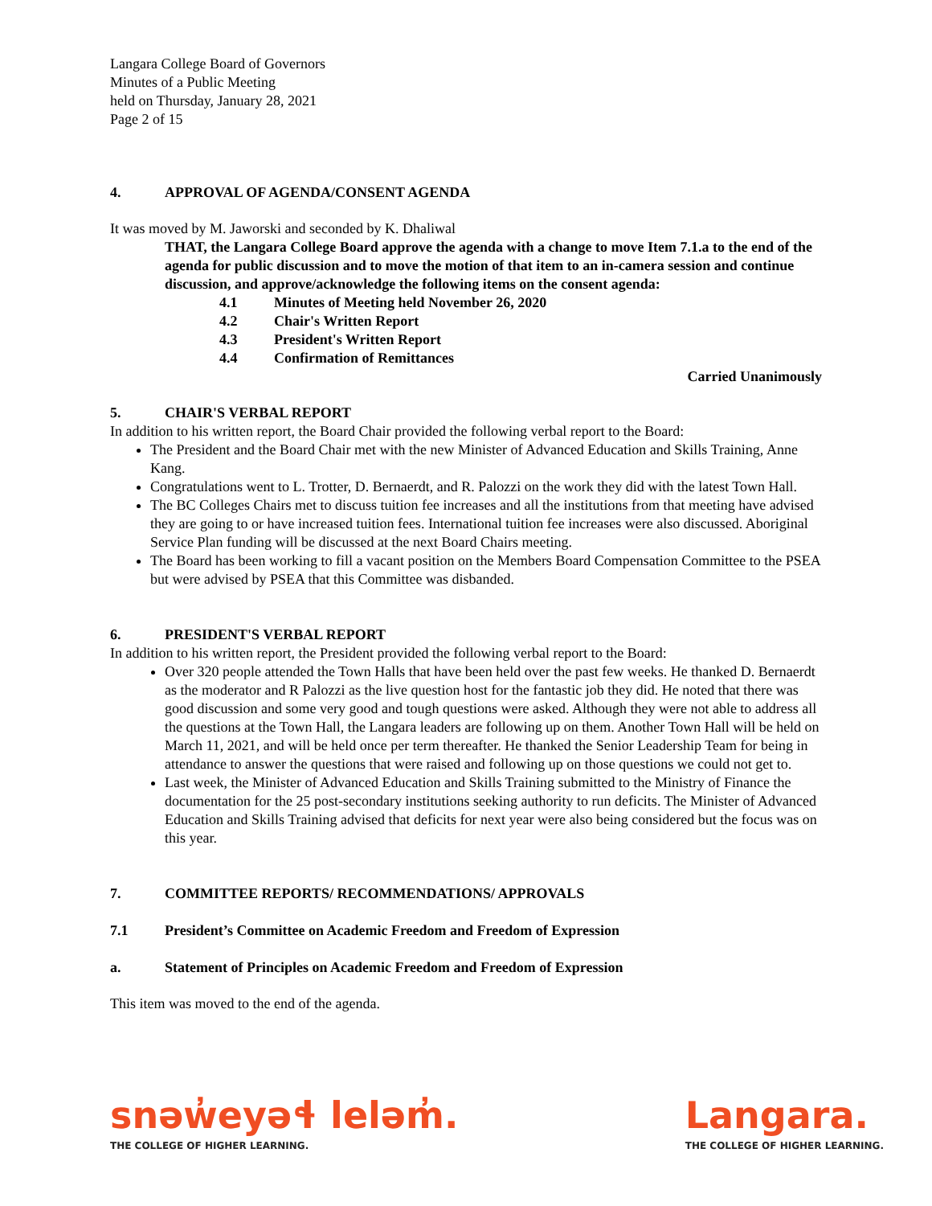Langara College Board of Governors
Minutes of a Public Meeting
held on Thursday, January 28, 2021
Page 2 of 15
4. APPROVAL OF AGENDA/CONSENT AGENDA
It was moved by M. Jaworski and seconded by K. Dhaliwal
THAT, the Langara College Board approve the agenda with a change to move Item 7.1.a to the end of the agenda for public discussion and to move the motion of that item to an in-camera session and continue discussion, and approve/acknowledge the following items on the consent agenda:
4.1 Minutes of Meeting held November 26, 2020
4.2 Chair's Written Report
4.3 President's Written Report
4.4 Confirmation of Remittances
Carried Unanimously
5. CHAIR'S VERBAL REPORT
In addition to his written report, the Board Chair provided the following verbal report to the Board:
The President and the Board Chair met with the new Minister of Advanced Education and Skills Training, Anne Kang.
Congratulations went to L. Trotter, D. Bernaerdt, and R. Palozzi on the work they did with the latest Town Hall.
The BC Colleges Chairs met to discuss tuition fee increases and all the institutions from that meeting have advised they are going to or have increased tuition fees. International tuition fee increases were also discussed. Aboriginal Service Plan funding will be discussed at the next Board Chairs meeting.
The Board has been working to fill a vacant position on the Members Board Compensation Committee to the PSEA but were advised by PSEA that this Committee was disbanded.
6. PRESIDENT'S VERBAL REPORT
In addition to his written report, the President provided the following verbal report to the Board:
Over 320 people attended the Town Halls that have been held over the past few weeks. He thanked D. Bernaerdt as the moderator and R Palozzi as the live question host for the fantastic job they did. He noted that there was good discussion and some very good and tough questions were asked. Although they were not able to address all the questions at the Town Hall, the Langara leaders are following up on them. Another Town Hall will be held on March 11, 2021, and will be held once per term thereafter. He thanked the Senior Leadership Team for being in attendance to answer the questions that were raised and following up on those questions we could not get to.
Last week, the Minister of Advanced Education and Skills Training submitted to the Ministry of Finance the documentation for the 25 post-secondary institutions seeking authority to run deficits. The Minister of Advanced Education and Skills Training advised that deficits for next year were also being considered but the focus was on this year.
7. COMMITTEE REPORTS/ RECOMMENDATIONS/ APPROVALS
7.1 President’s Committee on Academic Freedom and Freedom of Expression
a. Statement of Principles on Academic Freedom and Freedom of Expression
This item was moved to the end of the agenda.
snəw̓eyəɬ leləm̓.
THE COLLEGE OF HIGHER LEARNING.
Langara.
THE COLLEGE OF HIGHER LEARNING.